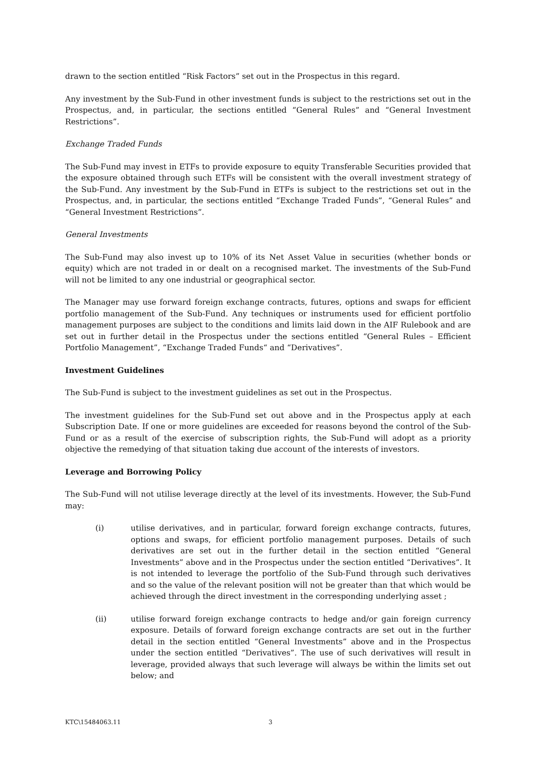drawn to the section entitled “Risk Factors” set out in the Prospectus in this regard.
Any investment by the Sub-Fund in other investment funds is subject to the restrictions set out in the Prospectus, and, in particular, the sections entitled “General Rules” and “General Investment Restrictions”.
Exchange Traded Funds
The Sub-Fund may invest in ETFs to provide exposure to equity Transferable Securities provided that the exposure obtained through such ETFs will be consistent with the overall investment strategy of the Sub-Fund. Any investment by the Sub-Fund in ETFs is subject to the restrictions set out in the Prospectus, and, in particular, the sections entitled “Exchange Traded Funds”, “General Rules” and “General Investment Restrictions”.
General Investments
The Sub-Fund may also invest up to 10% of its Net Asset Value in securities (whether bonds or equity) which are not traded in or dealt on a recognised market. The investments of the Sub-Fund will not be limited to any one industrial or geographical sector.
The Manager may use forward foreign exchange contracts, futures, options and swaps for efficient portfolio management of the Sub-Fund. Any techniques or instruments used for efficient portfolio management purposes are subject to the conditions and limits laid down in the AIF Rulebook and are set out in further detail in the Prospectus under the sections entitled “General Rules – Efficient Portfolio Management”, “Exchange Traded Funds“ and “Derivatives”.
Investment Guidelines
The Sub-Fund is subject to the investment guidelines as set out in the Prospectus.
The investment guidelines for the Sub-Fund set out above and in the Prospectus apply at each Subscription Date. If one or more guidelines are exceeded for reasons beyond the control of the Sub-Fund or as a result of the exercise of subscription rights, the Sub-Fund will adopt as a priority objective the remedying of that situation taking due account of the interests of investors.
Leverage and Borrowing Policy
The Sub-Fund will not utilise leverage directly at the level of its investments. However, the Sub-Fund may:
(i) utilise derivatives, and in particular, forward foreign exchange contracts, futures, options and swaps, for efficient portfolio management purposes. Details of such derivatives are set out in the further detail in the section entitled “General Investments” above and in the Prospectus under the section entitled “Derivatives”. It is not intended to leverage the portfolio of the Sub-Fund through such derivatives and so the value of the relevant position will not be greater than that which would be achieved through the direct investment in the corresponding underlying asset ;
(ii) utilise forward foreign exchange contracts to hedge and/or gain foreign currency exposure. Details of forward foreign exchange contracts are set out in the further detail in the section entitled “General Investments” above and in the Prospectus under the section entitled “Derivatives”. The use of such derivatives will result in leverage, provided always that such leverage will always be within the limits set out below; and
KTC\15484063.11 3